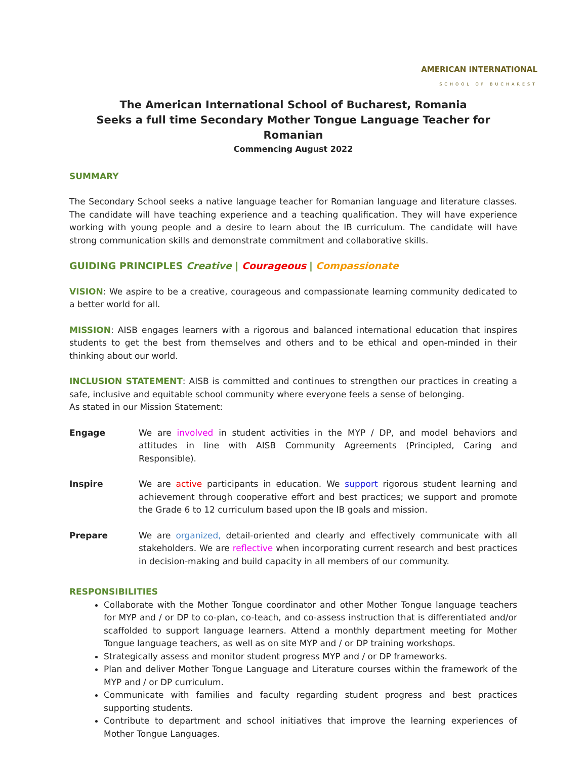AMERICAN INTERNATIONAL
SCHOOL OF BUCHAREST
The American International School of Bucharest, Romania
Seeks a full time Secondary Mother Tongue Language Teacher for Romanian
Commencing August 2022
SUMMARY
The Secondary School seeks a native language teacher for Romanian language and literature classes. The candidate will have teaching experience and a teaching qualification. They will have experience working with young people and a desire to learn about the IB curriculum. The candidate will have strong communication skills and demonstrate commitment and collaborative skills.
GUIDING PRINCIPLES Creative | Courageous | Compassionate
VISION: We aspire to be a creative, courageous and compassionate learning community dedicated to a better world for all.
MISSION: AISB engages learners with a rigorous and balanced international education that inspires students to get the best from themselves and others and to be ethical and open-minded in their thinking about our world.
INCLUSION STATEMENT: AISB is committed and continues to strengthen our practices in creating a safe, inclusive and equitable school community where everyone feels a sense of belonging.
As stated in our Mission Statement:
Engage We are involved in student activities in the MYP / DP, and model behaviors and attitudes in line with AISB Community Agreements (Principled, Caring and Responsible).
Inspire We are active participants in education. We support rigorous student learning and achievement through cooperative effort and best practices; we support and promote the Grade 6 to 12 curriculum based upon the IB goals and mission.
Prepare We are organized, detail-oriented and clearly and effectively communicate with all stakeholders. We are reflective when incorporating current research and best practices in decision-making and build capacity in all members of our community.
RESPONSIBILITIES
Collaborate with the Mother Tongue coordinator and other Mother Tongue language teachers for MYP and / or DP to co-plan, co-teach, and co-assess instruction that is differentiated and/or scaffolded to support language learners. Attend a monthly department meeting for Mother Tongue language teachers, as well as on site MYP and / or DP training workshops.
Strategically assess and monitor student progress MYP and / or DP frameworks.
Plan and deliver Mother Tongue Language and Literature courses within the framework of the MYP and / or DP curriculum.
Communicate with families and faculty regarding student progress and best practices supporting students.
Contribute to department and school initiatives that improve the learning experiences of Mother Tongue Languages.